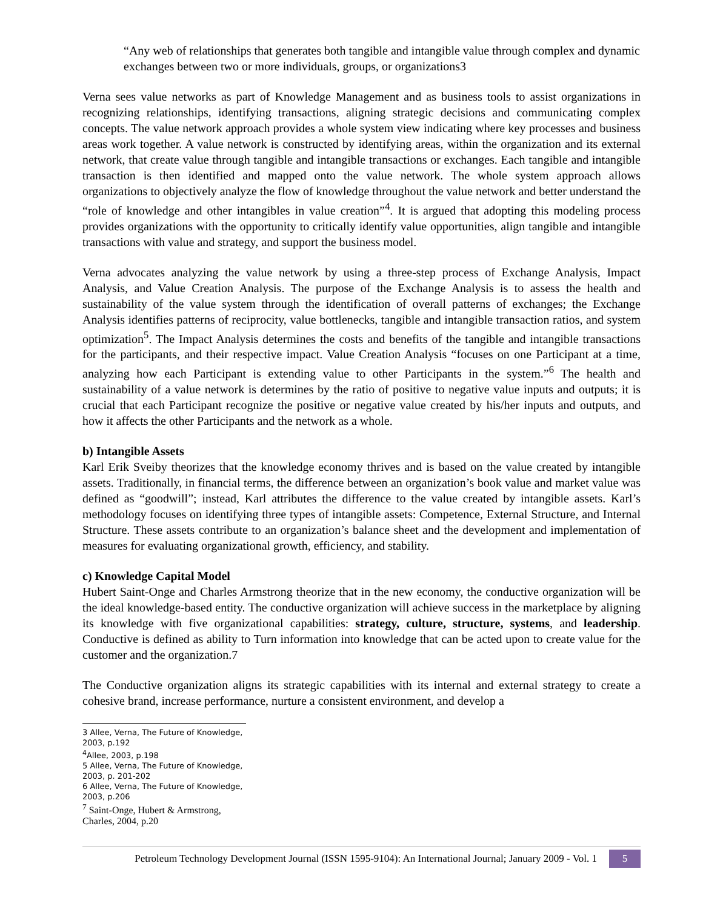“Any web of relationships that generates both tangible and intangible value through complex and dynamic exchanges between two or more individuals, groups, or organizations3
Verna sees value networks as part of Knowledge Management and as business tools to assist organizations in recognizing relationships, identifying transactions, aligning strategic decisions and communicating complex concepts. The value network approach provides a whole system view indicating where key processes and business areas work together. A value network is constructed by identifying areas, within the organization and its external network, that create value through tangible and intangible transactions or exchanges. Each tangible and intangible transaction is then identified and mapped onto the value network. The whole system approach allows organizations to objectively analyze the flow of knowledge throughout the value network and better understand the “role of knowledge and other intangibles in value creation”<sup>4</sup>. It is argued that adopting this modeling process provides organizations with the opportunity to critically identify value opportunities, align tangible and intangible transactions with value and strategy, and support the business model.
Verna advocates analyzing the value network by using a three-step process of Exchange Analysis, Impact Analysis, and Value Creation Analysis. The purpose of the Exchange Analysis is to assess the health and sustainability of the value system through the identification of overall patterns of exchanges; the Exchange Analysis identifies patterns of reciprocity, value bottlenecks, tangible and intangible transaction ratios, and system optimization<sup>5</sup>. The Impact Analysis determines the costs and benefits of the tangible and intangible transactions for the participants, and their respective impact. Value Creation Analysis “focuses on one Participant at a time, analyzing how each Participant is extending value to other Participants in the system.”<sup>6</sup> The health and sustainability of a value network is determines by the ratio of positive to negative value inputs and outputs; it is crucial that each Participant recognize the positive or negative value created by his/her inputs and outputs, and how it affects the other Participants and the network as a whole.
b) Intangible Assets
Karl Erik Sveiby theorizes that the knowledge economy thrives and is based on the value created by intangible assets. Traditionally, in financial terms, the difference between an organization’s book value and market value was defined as “goodwill”; instead, Karl attributes the difference to the value created by intangible assets. Karl’s methodology focuses on identifying three types of intangible assets: Competence, External Structure, and Internal Structure. These assets contribute to an organization’s balance sheet and the development and implementation of measures for evaluating organizational growth, efficiency, and stability.
c) Knowledge Capital Model
Hubert Saint-Onge and Charles Armstrong theorize that in the new economy, the conductive organization will be the ideal knowledge-based entity. The conductive organization will achieve success in the marketplace by aligning its knowledge with five organizational capabilities: strategy, culture, structure, systems, and leadership. Conductive is defined as ability to Turn information into knowledge that can be acted upon to create value for the customer and the organization.7
The Conductive organization aligns its strategic capabilities with its internal and external strategy to create a cohesive brand, increase performance, nurture a consistent environment, and develop a
3 Allee, Verna, The Future of Knowledge, 2003, p.192
<sup>4</sup> Allee, 2003, p.198
5 Allee, Verna, The Future of Knowledge, 2003, p. 201-202
6 Allee, Verna, The Future of Knowledge, 2003, p.206
<sup>7</sup> Saint-Onge, Hubert & Armstrong, Charles, 2004, p.20
Petroleum Technology Development Journal (ISSN 1595-9104): An International Journal; January 2009 - Vol. 1
5